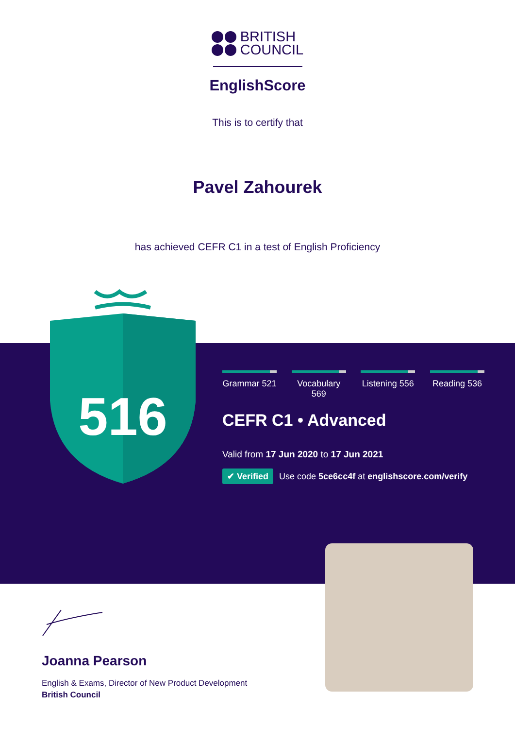BRITISH
COUNCIL
EnglishScore
This is to certify that
Pavel Zahourek
has achieved CEFR C1 in a test of English Proficiency
516
Grammar 521
Vocabulary 569
Listening 556
Reading 536
CEFR C1 • Advanced
Valid from 17 Jun 2020 to 17 Jun 2021
✔ Verified Use code 5ce6cc4f at englishscore.com/verify
Joanna Pearson
English & Exams, Director of New Product Development
British Council